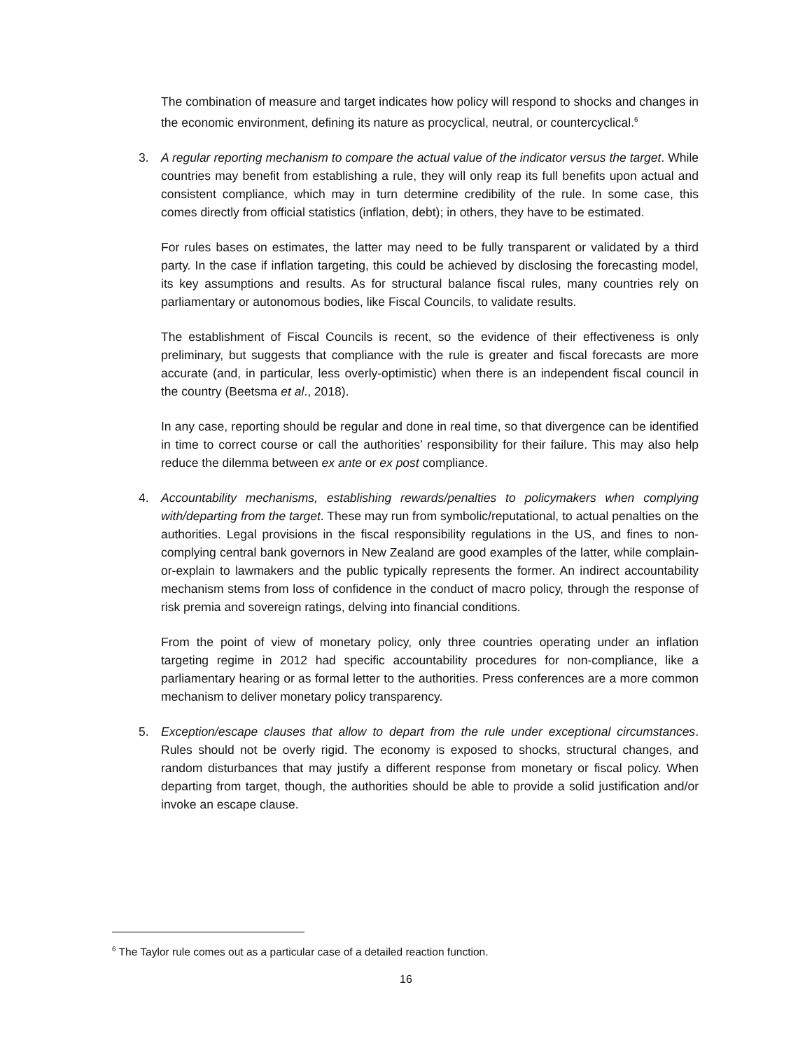The combination of measure and target indicates how policy will respond to shocks and changes in the economic environment, defining its nature as procyclical, neutral, or countercyclical.<sup>6</sup>
3. A regular reporting mechanism to compare the actual value of the indicator versus the target. While countries may benefit from establishing a rule, they will only reap its full benefits upon actual and consistent compliance, which may in turn determine credibility of the rule. In some case, this comes directly from official statistics (inflation, debt); in others, they have to be estimated.
For rules bases on estimates, the latter may need to be fully transparent or validated by a third party. In the case if inflation targeting, this could be achieved by disclosing the forecasting model, its key assumptions and results. As for structural balance fiscal rules, many countries rely on parliamentary or autonomous bodies, like Fiscal Councils, to validate results.
The establishment of Fiscal Councils is recent, so the evidence of their effectiveness is only preliminary, but suggests that compliance with the rule is greater and fiscal forecasts are more accurate (and, in particular, less overly-optimistic) when there is an independent fiscal council in the country (Beetsma et al., 2018).
In any case, reporting should be regular and done in real time, so that divergence can be identified in time to correct course or call the authorities’ responsibility for their failure. This may also help reduce the dilemma between ex ante or ex post compliance.
4. Accountability mechanisms, establishing rewards/penalties to policymakers when complying with/departing from the target. These may run from symbolic/reputational, to actual penalties on the authorities. Legal provisions in the fiscal responsibility regulations in the US, and fines to non-complying central bank governors in New Zealand are good examples of the latter, while complain-or-explain to lawmakers and the public typically represents the former. An indirect accountability mechanism stems from loss of confidence in the conduct of macro policy, through the response of risk premia and sovereign ratings, delving into financial conditions.
From the point of view of monetary policy, only three countries operating under an inflation targeting regime in 2012 had specific accountability procedures for non-compliance, like a parliamentary hearing or as formal letter to the authorities. Press conferences are a more common mechanism to deliver monetary policy transparency.
5. Exception/escape clauses that allow to depart from the rule under exceptional circumstances. Rules should not be overly rigid. The economy is exposed to shocks, structural changes, and random disturbances that may justify a different response from monetary or fiscal policy. When departing from target, though, the authorities should be able to provide a solid justification and/or invoke an escape clause.
<sup>6</sup> The Taylor rule comes out as a particular case of a detailed reaction function.
16